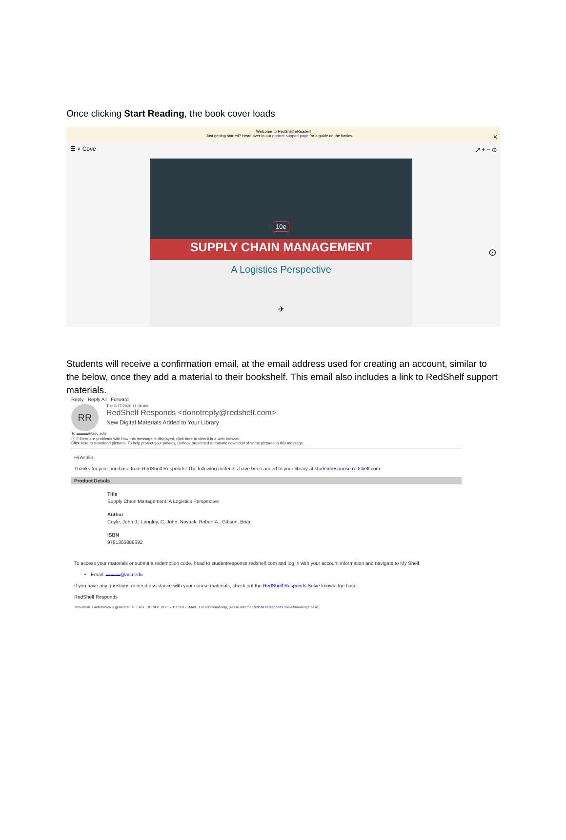Once clicking Start Reading, the book cover loads
Welcome to RedShelf eReader!
Just getting started? Head over to our partner support page for a guide on the basics. ✕
☰ ⌕ Cove ⤢ + − ⊕
10e
SUPPLY CHAIN MANAGEMENT
A Logistics Perspective
✈
⊙
Students will receive a confirmation email, at the email address used for creating an account, similar to the below, once they add a material to their bookshelf. This email also includes a link to RedShelf support materials.
Reply Reply All Forward
RR
Tue 3/17/2020 11:36 AM
RedShelf Responds <donotreply@redshelf.com>
New Digital Materials Added to Your Library
To ▬▬▬@asu.edu
ⓘ If there are problems with how this message is displayed, click here to view it in a web browser.
Click here to download pictures. To help protect your privacy, Outlook prevented automatic download of some pictures in this message.
Hi Ashlie,
Thanks for your purchase from RedShelf Responds! The following materials have been added to your library at studentresponse.redshelf.com.
Product Details
Title
Supply Chain Management: A Logistics Perspective
Author
Coyle, John J.; Langley, C. John; Novack, Robert A.; Gibson, Brian
ISBN
9781305888692
To access your materials or submit a redemption code, head to studentresponse.redshelf.com and log in with your account information and navigate to My Shelf:
Email: ▬▬▬@asu.edu
If you have any questions or need assistance with your course materials, check out the RedShelf Responds Solve knowledge base.
RedShelf Responds
This email is automatically generated. PLEASE DO NOT REPLY TO THIS EMAIL. For additional help, please visit the RedShelf Responds Solve knowledge base.